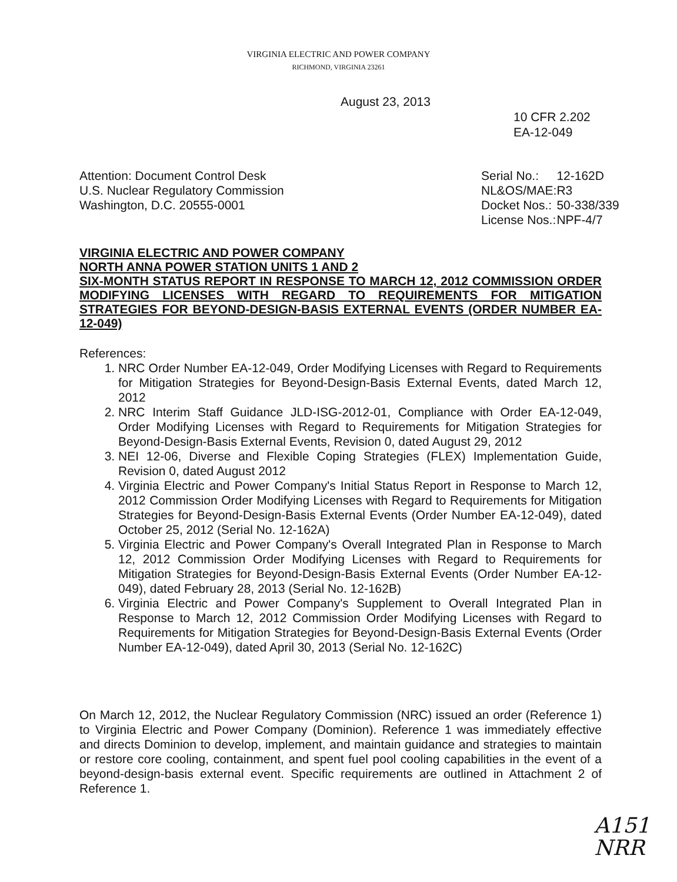VIRGINIA ELECTRIC AND POWER COMPANY
RICHMOND, VIRGINIA 23261
August 23, 2013
10 CFR 2.202
EA-12-049
Attention: Document Control Desk
U.S. Nuclear Regulatory Commission
Washington, D.C. 20555-0001
| Serial No.: | 12-162D |
| NL&OS/MAE: | R3 |
| Docket Nos.: | 50-338/339 |
| License Nos.: | NPF-4/7 |
VIRGINIA ELECTRIC AND POWER COMPANY
NORTH ANNA POWER STATION UNITS 1 AND 2
SIX-MONTH STATUS REPORT IN RESPONSE TO MARCH 12, 2012 COMMISSION ORDER MODIFYING LICENSES WITH REGARD TO REQUIREMENTS FOR MITIGATION STRATEGIES FOR BEYOND-DESIGN-BASIS EXTERNAL EVENTS (ORDER NUMBER EA-12-049)
References:
1. NRC Order Number EA-12-049, Order Modifying Licenses with Regard to Requirements for Mitigation Strategies for Beyond-Design-Basis External Events, dated March 12, 2012
2. NRC Interim Staff Guidance JLD-ISG-2012-01, Compliance with Order EA-12-049, Order Modifying Licenses with Regard to Requirements for Mitigation Strategies for Beyond-Design-Basis External Events, Revision 0, dated August 29, 2012
3. NEI 12-06, Diverse and Flexible Coping Strategies (FLEX) Implementation Guide, Revision 0, dated August 2012
4. Virginia Electric and Power Company's Initial Status Report in Response to March 12, 2012 Commission Order Modifying Licenses with Regard to Requirements for Mitigation Strategies for Beyond-Design-Basis External Events (Order Number EA-12-049), dated October 25, 2012 (Serial No. 12-162A)
5. Virginia Electric and Power Company's Overall Integrated Plan in Response to March 12, 2012 Commission Order Modifying Licenses with Regard to Requirements for Mitigation Strategies for Beyond-Design-Basis External Events (Order Number EA-12-049), dated February 28, 2013 (Serial No. 12-162B)
6. Virginia Electric and Power Company's Supplement to Overall Integrated Plan in Response to March 12, 2012 Commission Order Modifying Licenses with Regard to Requirements for Mitigation Strategies for Beyond-Design-Basis External Events (Order Number EA-12-049), dated April 30, 2013 (Serial No. 12-162C)
On March 12, 2012, the Nuclear Regulatory Commission (NRC) issued an order (Reference 1) to Virginia Electric and Power Company (Dominion). Reference 1 was immediately effective and directs Dominion to develop, implement, and maintain guidance and strategies to maintain or restore core cooling, containment, and spent fuel pool cooling capabilities in the event of a beyond-design-basis external event. Specific requirements are outlined in Attachment 2 of Reference 1.
A151
NRR